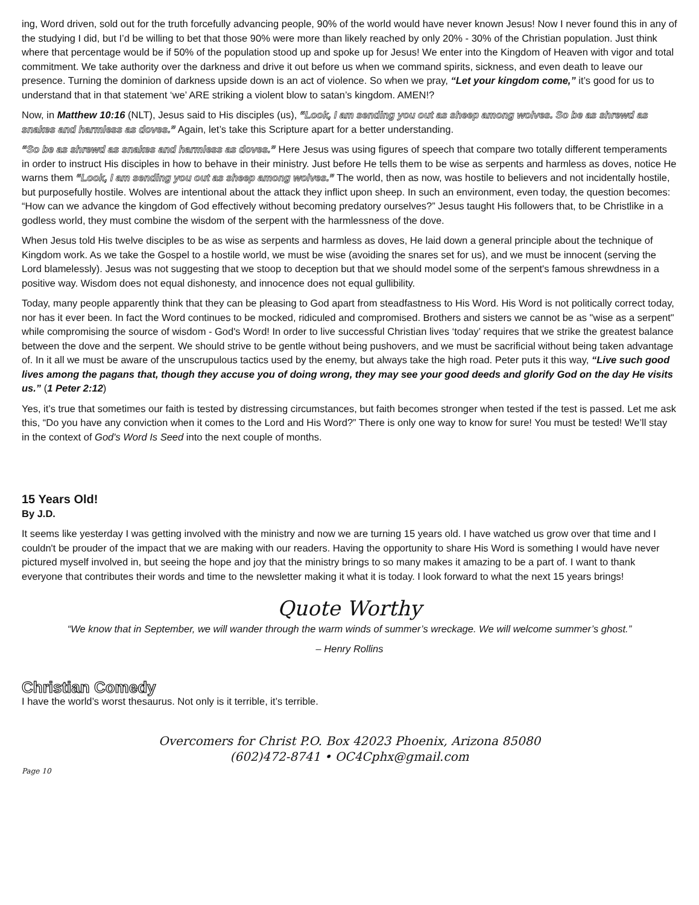ing, Word driven, sold out for the truth forcefully advancing people, 90% of the world would have never known Jesus! Now I never found this in any of the studying I did, but I’d be willing to bet that those 90% were more than likely reached by only 20% - 30% of the Christian population. Just think where that percentage would be if 50% of the population stood up and spoke up for Jesus! We enter into the Kingdom of Heaven with vigor and total commitment. We take authority over the darkness and drive it out before us when we command spirits, sickness, and even death to leave our presence. Turning the dominion of darkness upside down is an act of violence. So when we pray, “Let your kingdom come,” it’s good for us to understand that in that statement ‘we’ ARE striking a violent blow to satan’s kingdom. AMEN!?
Now, in Matthew 10:16 (NLT), Jesus said to His disciples (us), “Look, I am sending you out as sheep among wolves. So be as shrewd as snakes and harmless as doves.” Again, let’s take this Scripture apart for a better understanding.
“So be as shrewd as snakes and harmless as doves.” Here Jesus was using figures of speech that compare two totally different temperaments in order to instruct His disciples in how to behave in their ministry. Just before He tells them to be wise as serpents and harmless as doves, notice He warns them “Look, I am sending you out as sheep among wolves.” The world, then as now, was hostile to believers and not incidentally hostile, but purposefully hostile. Wolves are intentional about the attack they inflict upon sheep. In such an environment, even today, the question becomes: “How can we advance the kingdom of God effectively without becoming predatory ourselves?” Jesus taught His followers that, to be Christlike in a godless world, they must combine the wisdom of the serpent with the harmlessness of the dove.
When Jesus told His twelve disciples to be as wise as serpents and harmless as doves, He laid down a general principle about the technique of Kingdom work. As we take the Gospel to a hostile world, we must be wise (avoiding the snares set for us), and we must be innocent (serving the Lord blamelessly). Jesus was not suggesting that we stoop to deception but that we should model some of the serpent's famous shrewdness in a positive way. Wisdom does not equal dishonesty, and innocence does not equal gullibility.
Today, many people apparently think that they can be pleasing to God apart from steadfastness to His Word. His Word is not politically correct today, nor has it ever been. In fact the Word continues to be mocked, ridiculed and compromised. Brothers and sisters we cannot be as "wise as a serpent" while compromising the source of wisdom - God's Word! In order to live successful Christian lives ‘today’ requires that we strike the greatest balance between the dove and the serpent. We should strive to be gentle without being pushovers, and we must be sacrificial without being taken advantage of. In it all we must be aware of the unscrupulous tactics used by the enemy, but always take the high road. Peter puts it this way, “Live such good lives among the pagans that, though they accuse you of doing wrong, they may see your good deeds and glorify God on the day He visits us.” (1 Peter 2:12)
Yes, it’s true that sometimes our faith is tested by distressing circumstances, but faith becomes stronger when tested if the test is passed. Let me ask this, “Do you have any conviction when it comes to the Lord and His Word?” There is only one way to know for sure! You must be tested! We’ll stay in the context of God's Word Is Seed into the next couple of months.
15 Years Old!
By J.D.
It seems like yesterday I was getting involved with the ministry and now we are turning 15 years old. I have watched us grow over that time and I couldn't be prouder of the impact that we are making with our readers. Having the opportunity to share His Word is something I would have never pictured myself involved in, but seeing the hope and joy that the ministry brings to so many makes it amazing to be a part of. I want to thank everyone that contributes their words and time to the newsletter making it what it is today. I look forward to what the next 15 years brings!
Quote Worthy
“We know that in September, we will wander through the warm winds of summer’s wreckage. We will welcome summer’s ghost.”
– Henry Rollins
Christian Comedy
I have the world’s worst thesaurus. Not only is it terrible, it’s terrible.
Overcomers for Christ P.O. Box 42023 Phoenix, Arizona 85080
(602)472-8741 • OC4Cphx@gmail.com
Page 10